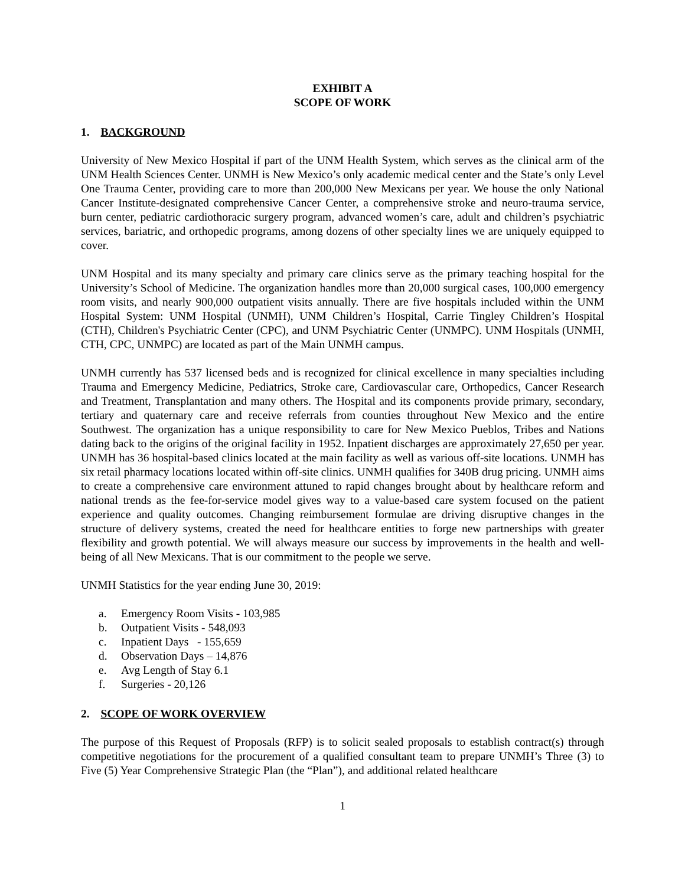EXHIBIT A
SCOPE OF WORK
1. BACKGROUND
University of New Mexico Hospital if part of the UNM Health System, which serves as the clinical arm of the UNM Health Sciences Center. UNMH is New Mexico’s only academic medical center and the State’s only Level One Trauma Center, providing care to more than 200,000 New Mexicans per year. We house the only National Cancer Institute-designated comprehensive Cancer Center, a comprehensive stroke and neuro-trauma service, burn center, pediatric cardiothoracic surgery program, advanced women’s care, adult and children’s psychiatric services, bariatric, and orthopedic programs, among dozens of other specialty lines we are uniquely equipped to cover.
UNM Hospital and its many specialty and primary care clinics serve as the primary teaching hospital for the University’s School of Medicine. The organization handles more than 20,000 surgical cases, 100,000 emergency room visits, and nearly 900,000 outpatient visits annually. There are five hospitals included within the UNM Hospital System: UNM Hospital (UNMH), UNM Children’s Hospital, Carrie Tingley Children’s Hospital (CTH), Children's Psychiatric Center (CPC), and UNM Psychiatric Center (UNMPC). UNM Hospitals (UNMH, CTH, CPC, UNMPC) are located as part of the Main UNMH campus.
UNMH currently has 537 licensed beds and is recognized for clinical excellence in many specialties including Trauma and Emergency Medicine, Pediatrics, Stroke care, Cardiovascular care, Orthopedics, Cancer Research and Treatment, Transplantation and many others. The Hospital and its components provide primary, secondary, tertiary and quaternary care and receive referrals from counties throughout New Mexico and the entire Southwest. The organization has a unique responsibility to care for New Mexico Pueblos, Tribes and Nations dating back to the origins of the original facility in 1952. Inpatient discharges are approximately 27,650 per year. UNMH has 36 hospital-based clinics located at the main facility as well as various off-site locations. UNMH has six retail pharmacy locations located within off-site clinics. UNMH qualifies for 340B drug pricing. UNMH aims to create a comprehensive care environment attuned to rapid changes brought about by healthcare reform and national trends as the fee-for-service model gives way to a value-based care system focused on the patient experience and quality outcomes. Changing reimbursement formulae are driving disruptive changes in the structure of delivery systems, created the need for healthcare entities to forge new partnerships with greater flexibility and growth potential. We will always measure our success by improvements in the health and well-being of all New Mexicans. That is our commitment to the people we serve.
UNMH Statistics for the year ending June 30, 2019:
a. Emergency Room Visits - 103,985
b. Outpatient Visits - 548,093
c. Inpatient Days - 155,659
d. Observation Days – 14,876
e. Avg Length of Stay 6.1
f. Surgeries - 20,126
2. SCOPE OF WORK OVERVIEW
The purpose of this Request of Proposals (RFP) is to solicit sealed proposals to establish contract(s) through competitive negotiations for the procurement of a qualified consultant team to prepare UNMH’s Three (3) to Five (5) Year Comprehensive Strategic Plan (the “Plan”), and additional related healthcare
1